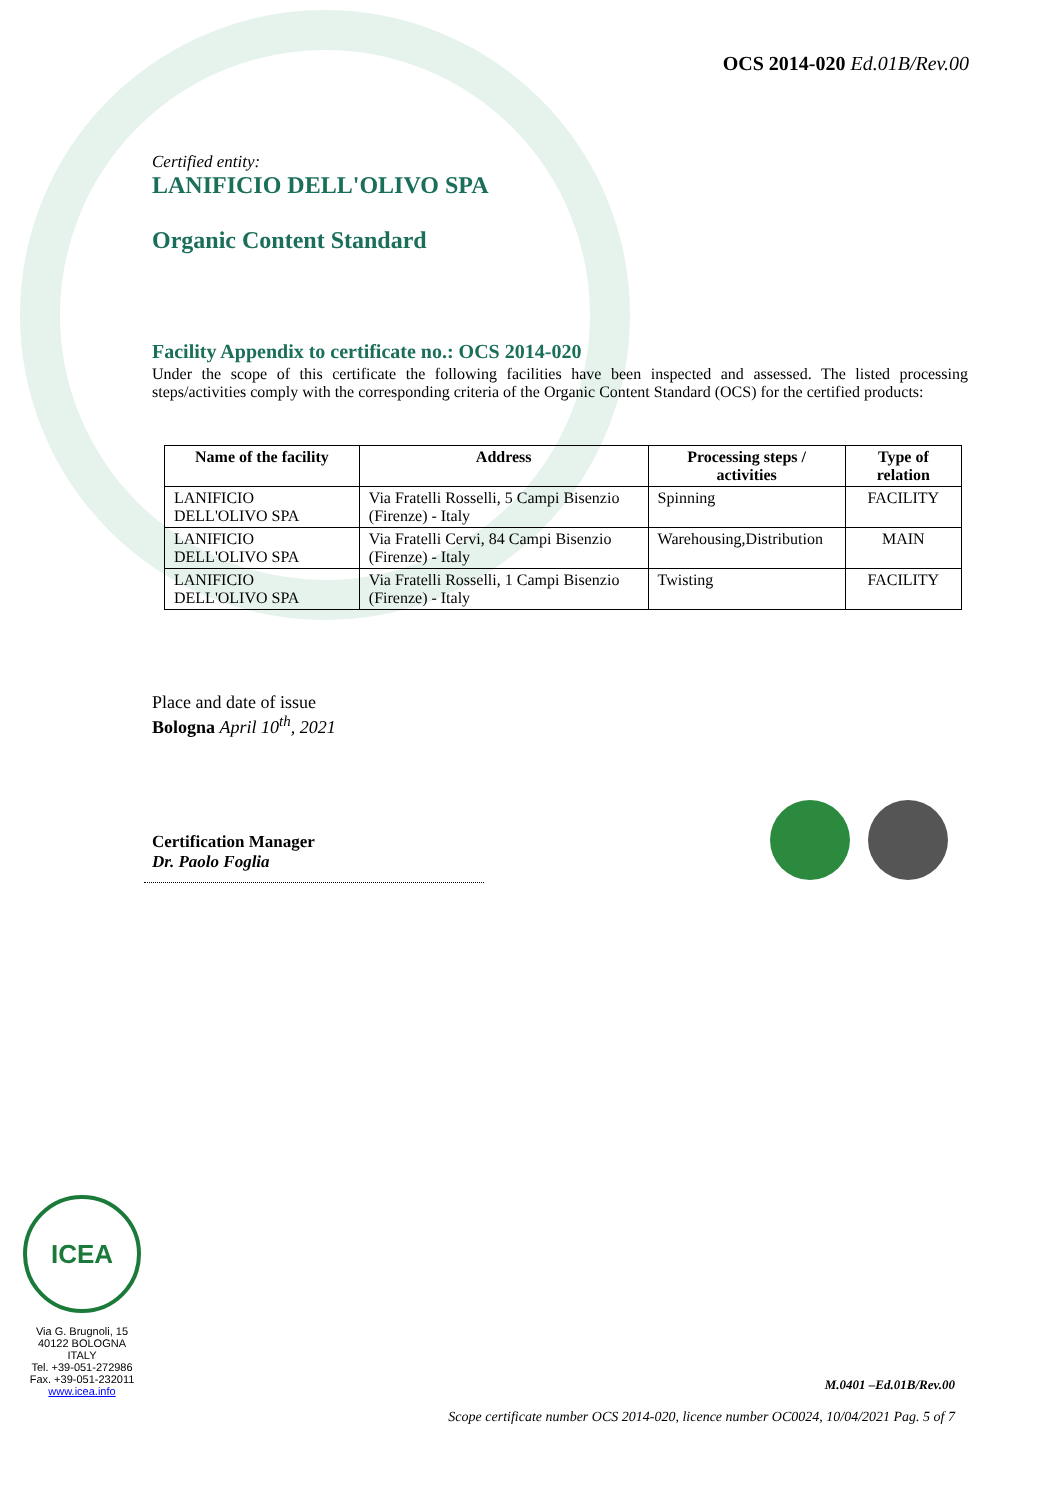OCS 2014-020 Ed.01B/Rev.00
Certified entity:
LANIFICIO DELL'OLIVO SPA
Organic Content Standard
Facility Appendix to certificate no.: OCS 2014-020
Under the scope of this certificate the following facilities have been inspected and assessed. The listed processing steps/activities comply with the corresponding criteria of the Organic Content Standard (OCS) for the certified products:
| Name of the facility | Address | Processing steps / activities | Type of relation |
| --- | --- | --- | --- |
| LANIFICIO DELL'OLIVO SPA | Via Fratelli Rosselli, 5 Campi Bisenzio (Firenze) - Italy | Spinning | FACILITY |
| LANIFICIO DELL'OLIVO SPA | Via Fratelli Cervi, 84 Campi Bisenzio (Firenze) - Italy | Warehousing,Distribution | MAIN |
| LANIFICIO DELL'OLIVO SPA | Via Fratelli Rosselli, 1 Campi Bisenzio (Firenze) - Italy | Twisting | FACILITY |
Place and date of issue
Bologna April 10<sup>th</sup>, 2021
Certification Manager
Dr. Paolo Foglia
ICEA
Via G. Brugnoli, 15
40122 BOLOGNA
ITALY
Tel. +39-051-272986
Fax. +39-051-232011
www.icea.info
M.0401 –Ed.01B/Rev.00
Scope certificate number OCS 2014-020, licence number OC0024, 10/04/2021 Pag. 5 of 7